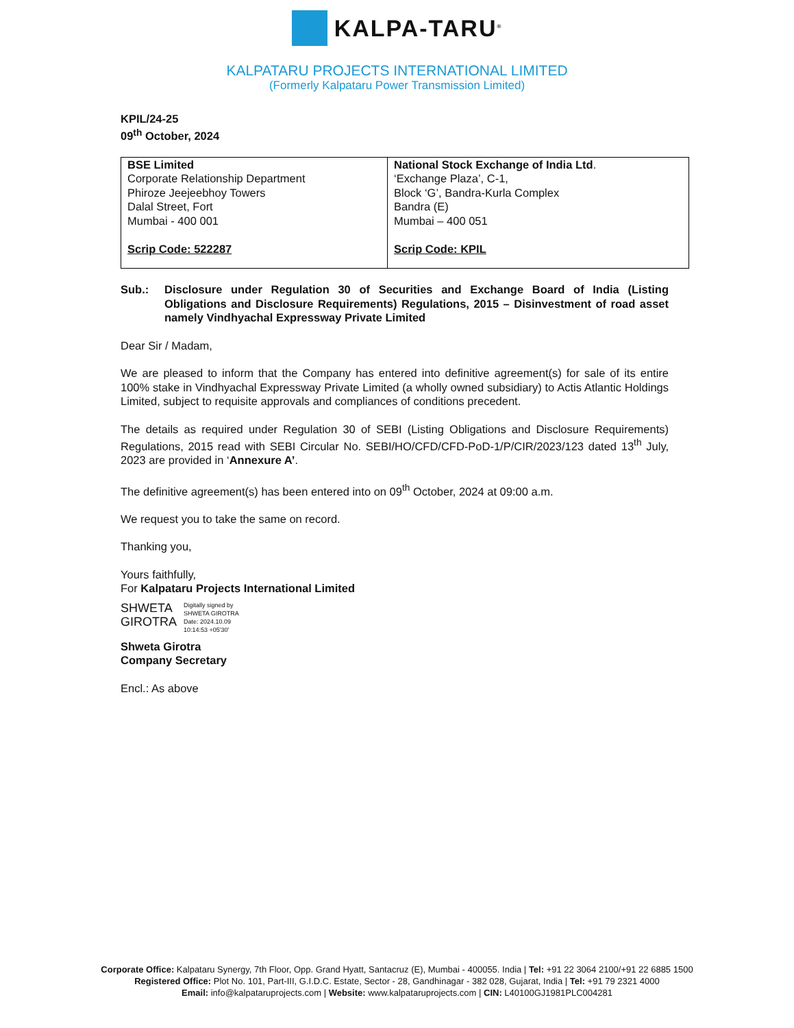KALPA-TARU<sup>®</sup>
KALPATARU PROJECTS INTERNATIONAL LIMITED
(Formerly Kalpataru Power Transmission Limited)
KPIL/24-25
09<sup>th</sup> October, 2024
| BSE Limited Corporate Relationship Department Phiroze Jeejeebhoy Towers Dalal Street, Fort Mumbai - 400 001 Scrip Code: 522287 | National Stock Exchange of India Ltd . ‘Exchange Plaza’, C-1, Block ‘G’, Bandra-Kurla Complex Bandra (E) Mumbai – 400 051 Scrip Code: KPIL |
Sub.: Disclosure under Regulation 30 of Securities and Exchange Board of India (Listing Obligations and Disclosure Requirements) Regulations, 2015 – Disinvestment of road asset namely Vindhyachal Expressway Private Limited
Dear Sir / Madam,
We are pleased to inform that the Company has entered into definitive agreement(s) for sale of its entire 100% stake in Vindhyachal Expressway Private Limited (a wholly owned subsidiary) to Actis Atlantic Holdings Limited, subject to requisite approvals and compliances of conditions precedent.
The details as required under Regulation 30 of SEBI (Listing Obligations and Disclosure Requirements) Regulations, 2015 read with SEBI Circular No. SEBI/HO/CFD/CFD-PoD-1/P/CIR/2023/123 dated 13<sup>th</sup> July, 2023 are provided in ‘Annexure A’.
The definitive agreement(s) has been entered into on 09<sup>th</sup> October, 2024 at 09:00 a.m.
We request you to take the same on record.
Thanking you,
Yours faithfully,
For Kalpataru Projects International Limited
SHWETA
GIROTRA
Digitally signed by
SHWETA GIROTRA
Date: 2024.10.09
10:14:53 +05'30'
Shweta Girotra
Company Secretary
Encl.: As above
Corporate Office: Kalpataru Synergy, 7th Floor, Opp. Grand Hyatt, Santacruz (E), Mumbai - 400055. India | Tel: +91 22 3064 2100/+91 22 6885 1500
Registered Office: Plot No. 101, Part-III, G.I.D.C. Estate, Sector - 28, Gandhinagar - 382 028, Gujarat, India | Tel: +91 79 2321 4000
Email: info@kalpataruprojects.com | Website: www.kalpataruprojects.com | CIN: L40100GJ1981PLC004281